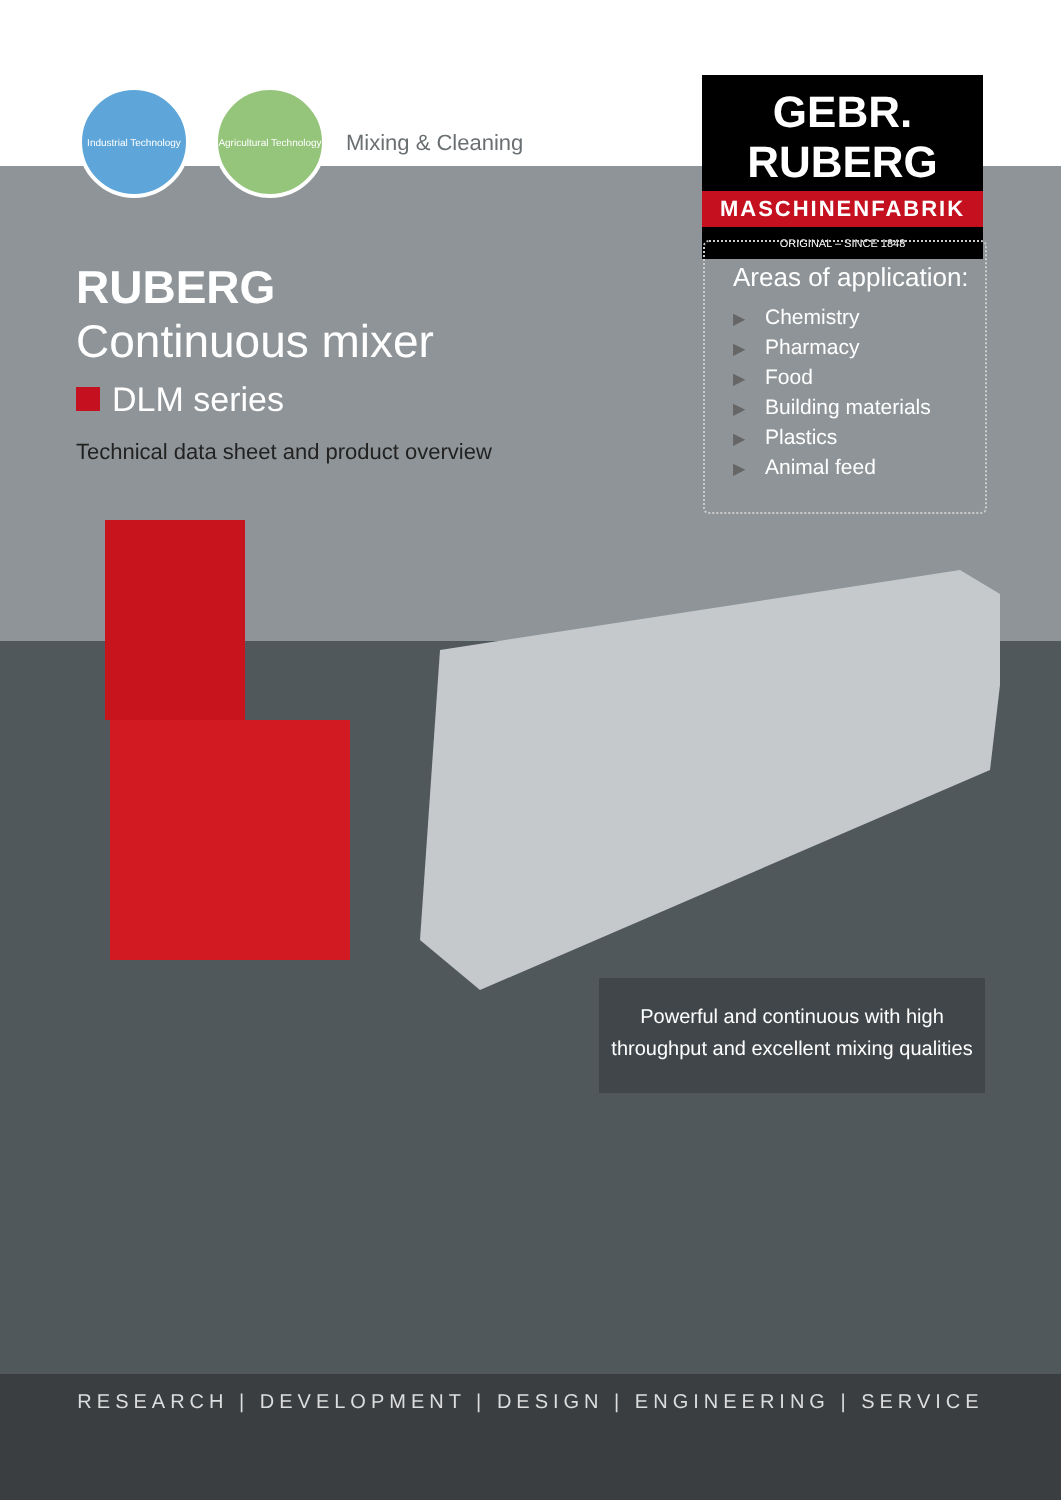Industrial Technology
Agricultural Technology
Mixing & Cleaning
GEBR. RUBERG
MASCHINENFABRIK
ORIGINAL – SINCE 1848
RUBERG
Continuous mixer
DLM series
Technical data sheet and product overview
Areas of application:
▶ Chemistry
▶ Pharmacy
▶ Food
▶ Building materials
▶ Plastics
▶ Animal feed
Powerful and continuous with high throughput and excellent mixing qualities
RESEARCH | DEVELOPMENT | DESIGN | ENGINEERING | SERVICE